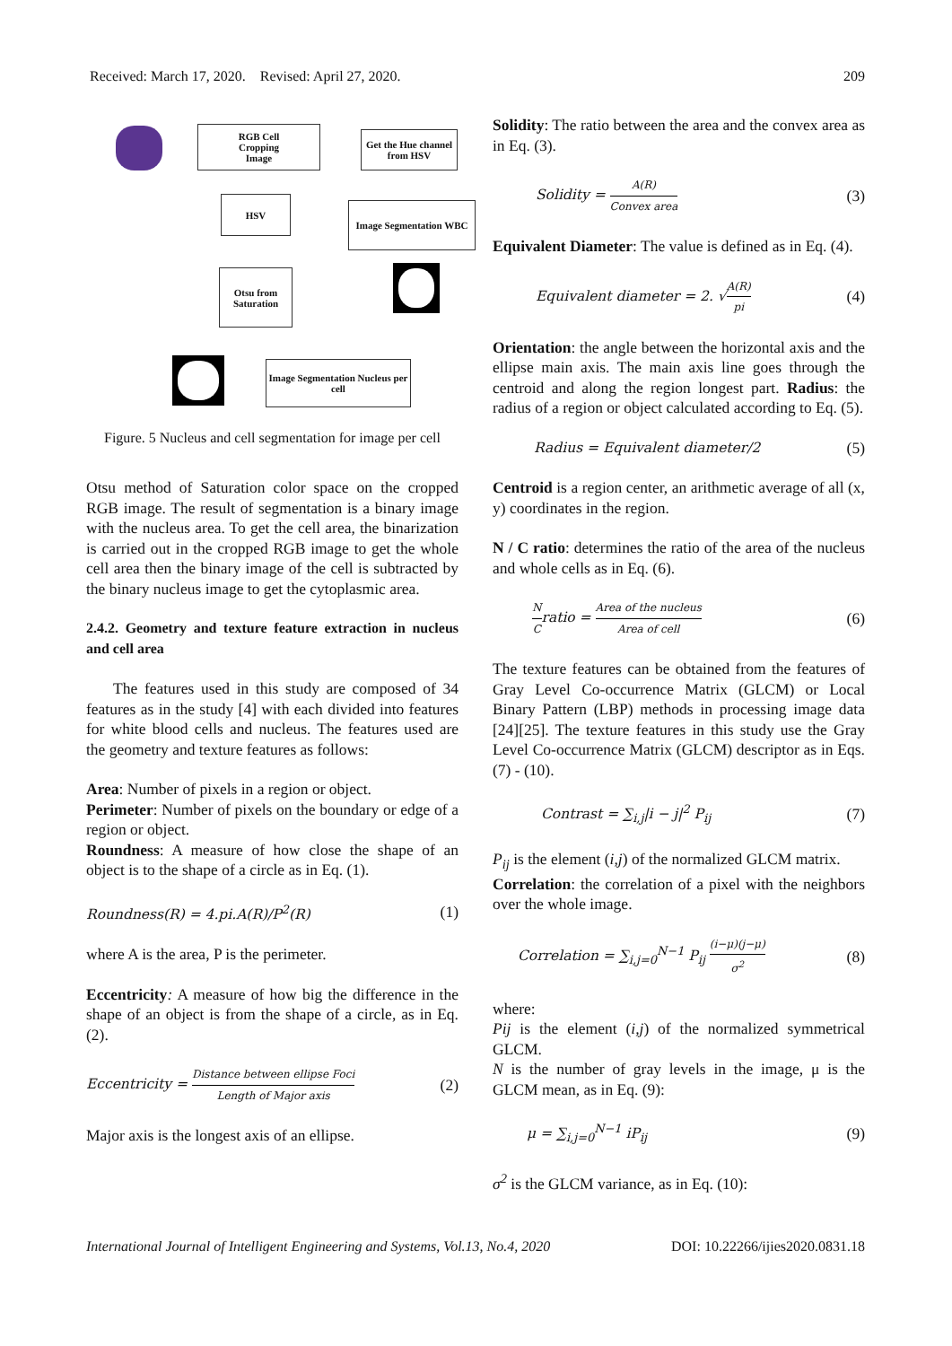Received: March 17, 2020. Revised: April 27, 2020. 209
RGB Cell
Cropping
Image
Get the Hue channel from HSV
HSV
Image Segmentation WBC
Otsu from Saturation
Image Segmentation Nucleus per cell
Figure. 5 Nucleus and cell segmentation for image per cell
Otsu method of Saturation color space on the cropped RGB image. The result of segmentation is a binary image with the nucleus area. To get the cell area, the binarization is carried out in the cropped RGB image to get the whole cell area then the binary image of the cell is subtracted by the binary nucleus image to get the cytoplasmic area.
2.4.2. Geometry and texture feature extraction in nucleus and cell area
The features used in this study are composed of 34 features as in the study [4] with each divided into features for white blood cells and nucleus. The features used are the geometry and texture features as follows:
Area: Number of pixels in a region or object.
Perimeter: Number of pixels on the boundary or edge of a region or object.
Roundness: A measure of how close the shape of an object is to the shape of a circle as in Eq. (1).
Roundness(R) = 4.pi.A(R)/P<sup>2</sup>(R) (1)
where A is the area, P is the perimeter.
Eccentricity: A measure of how big the difference in the shape of an object is from the shape of a circle, as in Eq. (2).
Eccentricity = Distance between ellipse Foci Length of Major axis (2)
Major axis is the longest axis of an ellipse.
Solidity: The ratio between the area and the convex area as in Eq. (3).
Solidity = A(R) Convex area (3)
Equivalent Diameter: The value is defined as in Eq. (4).
Equivalent diameter = 2. √A(R) pi (4)
Orientation: the angle between the horizontal axis and the ellipse main axis. The main axis line goes through the centroid and along the region longest part. Radius: the radius of a region or object calculated according to Eq. (5).
Radius = Equivalent diameter/2 (5)
Centroid is a region center, an arithmetic average of all (x, y) coordinates in the region.
N / C ratio: determines the ratio of the area of the nucleus and whole cells as in Eq. (6).
N Cratio = Area of the nucleus Area of cell (6)
The texture features can be obtained from the features of Gray Level Co-occurrence Matrix (GLCM) or Local Binary Pattern (LBP) methods in processing image data [24][25]. The texture features in this study use the Gray Level Co-occurrence Matrix (GLCM) descriptor as in Eqs. (7) - (10).
Contrast = ∑<sub>i,j</sub>|i − j|<sup>2</sup> P<sub>ij</sub> (7)
P<sub>ij</sub> is the element (i,j) of the normalized GLCM matrix.
Correlation: the correlation of a pixel with the neighbors over the whole image.
Correlation = ∑<sub>i,j=0</sub><sup>N−1</sup> P<sub>ij</sub> (i−μ)(j−μ) σ<sup>2</sup> (8)
where:
Pij is the element (i,j) of the normalized symmetrical GLCM.
N is the number of gray levels in the image, μ is the GLCM mean, as in Eq. (9):
μ = ∑<sub>i,j=0</sub><sup>N−1</sup> iP<sub>ij</sub> (9)
σ<sup>2</sup> is the GLCM variance, as in Eq. (10):
International Journal of Intelligent Engineering and Systems, Vol.13, No.4, 2020 DOI: 10.22266/ijies2020.0831.18